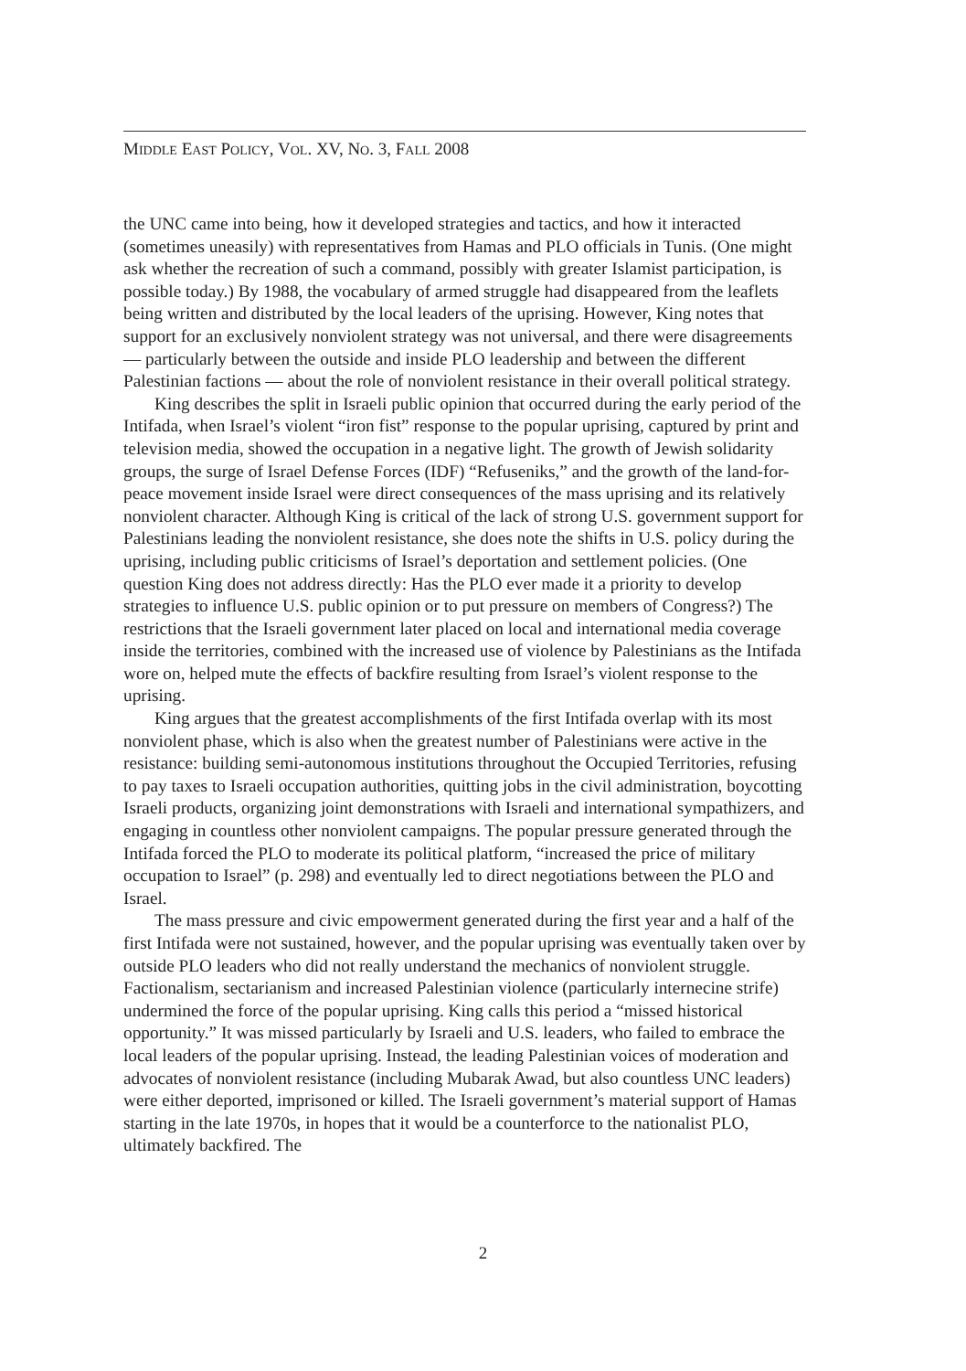MIDDLE EAST POLICY, VOL. XV, NO. 3, FALL 2008
the UNC came into being, how it developed strategies and tactics, and how it interacted (sometimes uneasily) with representatives from Hamas and PLO officials in Tunis. (One might ask whether the recreation of such a command, possibly with greater Islamist participation, is possible today.) By 1988, the vocabulary of armed struggle had disappeared from the leaflets being written and distributed by the local leaders of the uprising. However, King notes that support for an exclusively nonviolent strategy was not universal, and there were disagreements — particularly between the outside and inside PLO leadership and between the different Palestinian factions — about the role of nonviolent resistance in their overall political strategy.
King describes the split in Israeli public opinion that occurred during the early period of the Intifada, when Israel’s violent “iron fist” response to the popular uprising, captured by print and television media, showed the occupation in a negative light. The growth of Jewish solidarity groups, the surge of Israel Defense Forces (IDF) “Refuseniks,” and the growth of the land-for-peace movement inside Israel were direct consequences of the mass uprising and its relatively nonviolent character. Although King is critical of the lack of strong U.S. government support for Palestinians leading the nonviolent resistance, she does note the shifts in U.S. policy during the uprising, including public criticisms of Israel’s deportation and settlement policies. (One question King does not address directly: Has the PLO ever made it a priority to develop strategies to influence U.S. public opinion or to put pressure on members of Congress?) The restrictions that the Israeli government later placed on local and international media coverage inside the territories, combined with the increased use of violence by Palestinians as the Intifada wore on, helped mute the effects of backfire resulting from Israel’s violent response to the uprising.
King argues that the greatest accomplishments of the first Intifada overlap with its most nonviolent phase, which is also when the greatest number of Palestinians were active in the resistance: building semi-autonomous institutions throughout the Occupied Territories, refusing to pay taxes to Israeli occupation authorities, quitting jobs in the civil administration, boycotting Israeli products, organizing joint demonstrations with Israeli and international sympathizers, and engaging in countless other nonviolent campaigns. The popular pressure generated through the Intifada forced the PLO to moderate its political platform, “increased the price of military occupation to Israel” (p. 298) and eventually led to direct negotiations between the PLO and Israel.
The mass pressure and civic empowerment generated during the first year and a half of the first Intifada were not sustained, however, and the popular uprising was eventually taken over by outside PLO leaders who did not really understand the mechanics of nonviolent struggle. Factionalism, sectarianism and increased Palestinian violence (particularly internecine strife) undermined the force of the popular uprising. King calls this period a “missed historical opportunity.” It was missed particularly by Israeli and U.S. leaders, who failed to embrace the local leaders of the popular uprising. Instead, the leading Palestinian voices of moderation and advocates of nonviolent resistance (including Mubarak Awad, but also countless UNC leaders) were either deported, imprisoned or killed. The Israeli government’s material support of Hamas starting in the late 1970s, in hopes that it would be a counterforce to the nationalist PLO, ultimately backfired. The
2